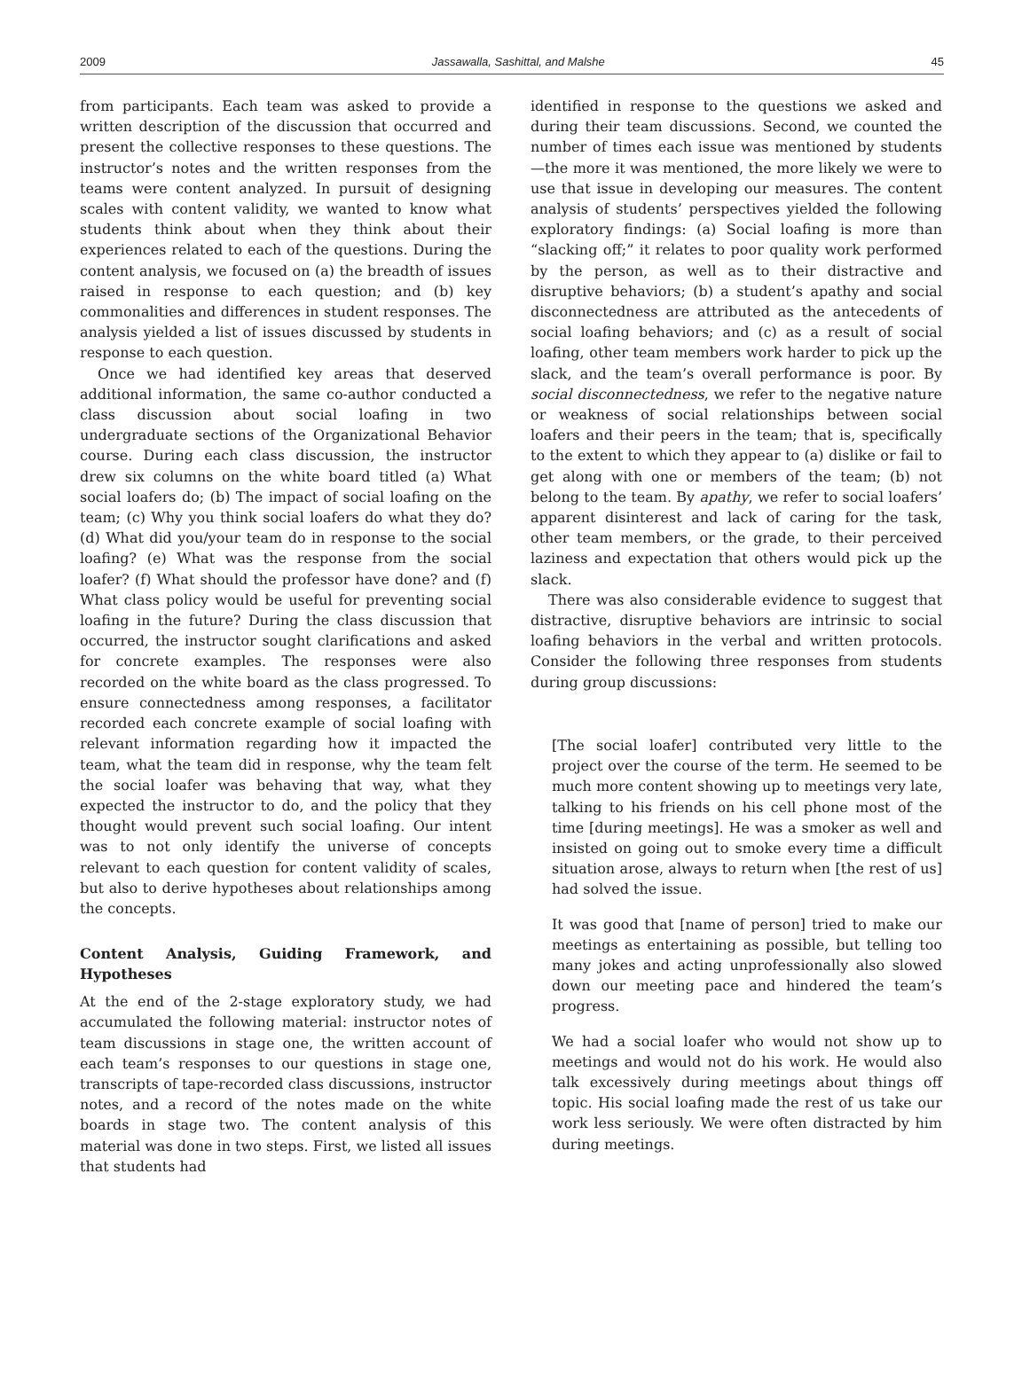2009 Jassawalla, Sashittal, and Malshe 45
from participants. Each team was asked to provide a written description of the discussion that occurred and present the collective responses to these questions. The instructor’s notes and the written responses from the teams were content analyzed. In pursuit of designing scales with content validity, we wanted to know what students think about when they think about their experiences related to each of the questions. During the content analysis, we focused on (a) the breadth of issues raised in response to each question; and (b) key commonalities and differences in student responses. The analysis yielded a list of issues discussed by students in response to each question.
Once we had identified key areas that deserved additional information, the same co-author conducted a class discussion about social loafing in two undergraduate sections of the Organizational Behavior course. During each class discussion, the instructor drew six columns on the white board titled (a) What social loafers do; (b) The impact of social loafing on the team; (c) Why you think social loafers do what they do? (d) What did you/your team do in response to the social loafing? (e) What was the response from the social loafer? (f) What should the professor have done? and (f) What class policy would be useful for preventing social loafing in the future? During the class discussion that occurred, the instructor sought clarifications and asked for concrete examples. The responses were also recorded on the white board as the class progressed. To ensure connectedness among responses, a facilitator recorded each concrete example of social loafing with relevant information regarding how it impacted the team, what the team did in response, why the team felt the social loafer was behaving that way, what they expected the instructor to do, and the policy that they thought would prevent such social loafing. Our intent was to not only identify the universe of concepts relevant to each question for content validity of scales, but also to derive hypotheses about relationships among the concepts.
Content Analysis, Guiding Framework, and Hypotheses
At the end of the 2-stage exploratory study, we had accumulated the following material: instructor notes of team discussions in stage one, the written account of each team’s responses to our questions in stage one, transcripts of tape-recorded class discussions, instructor notes, and a record of the notes made on the white boards in stage two. The content analysis of this material was done in two steps. First, we listed all issues that students had
identified in response to the questions we asked and during their team discussions. Second, we counted the number of times each issue was mentioned by students—the more it was mentioned, the more likely we were to use that issue in developing our measures. The content analysis of students’ perspectives yielded the following exploratory findings: (a) Social loafing is more than “slacking off;” it relates to poor quality work performed by the person, as well as to their distractive and disruptive behaviors; (b) a student’s apathy and social disconnectedness are attributed as the antecedents of social loafing behaviors; and (c) as a result of social loafing, other team members work harder to pick up the slack, and the team’s overall performance is poor. By social disconnectedness, we refer to the negative nature or weakness of social relationships between social loafers and their peers in the team; that is, specifically to the extent to which they appear to (a) dislike or fail to get along with one or members of the team; (b) not belong to the team. By apathy, we refer to social loafers’ apparent disinterest and lack of caring for the task, other team members, or the grade, to their perceived laziness and expectation that others would pick up the slack.
There was also considerable evidence to suggest that distractive, disruptive behaviors are intrinsic to social loafing behaviors in the verbal and written protocols. Consider the following three responses from students during group discussions:
[The social loafer] contributed very little to the project over the course of the term. He seemed to be much more content showing up to meetings very late, talking to his friends on his cell phone most of the time [during meetings]. He was a smoker as well and insisted on going out to smoke every time a difficult situation arose, always to return when [the rest of us] had solved the issue.
It was good that [name of person] tried to make our meetings as entertaining as possible, but telling too many jokes and acting unprofessionally also slowed down our meeting pace and hindered the team’s progress.
We had a social loafer who would not show up to meetings and would not do his work. He would also talk excessively during meetings about things off topic. His social loafing made the rest of us take our work less seriously. We were often distracted by him during meetings.